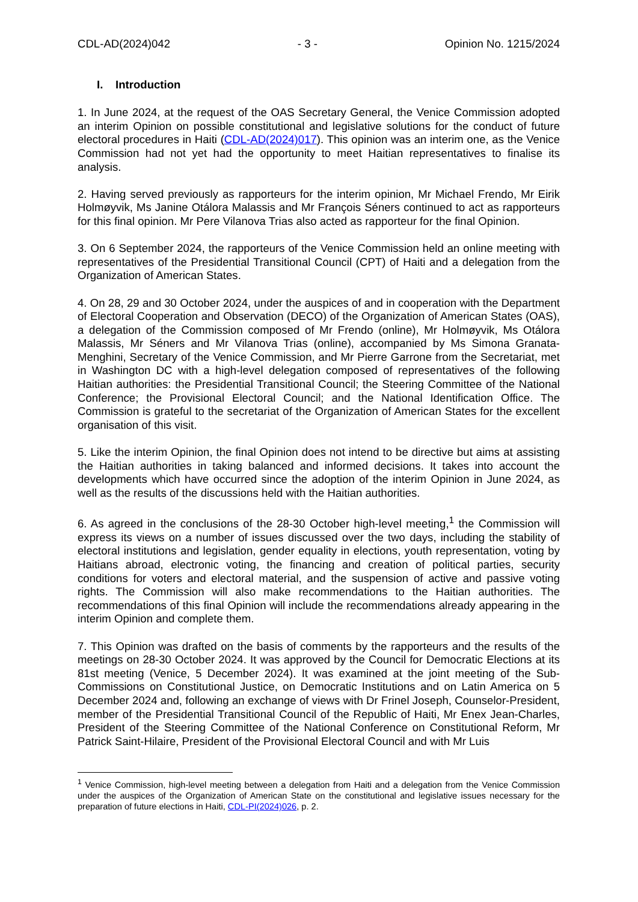CDL-AD(2024)042 - 3 - Opinion No. 1215/2024
I. Introduction
1. In June 2024, at the request of the OAS Secretary General, the Venice Commission adopted an interim Opinion on possible constitutional and legislative solutions for the conduct of future electoral procedures in Haiti (CDL-AD(2024)017). This opinion was an interim one, as the Venice Commission had not yet had the opportunity to meet Haitian representatives to finalise its analysis.
2. Having served previously as rapporteurs for the interim opinion, Mr Michael Frendo, Mr Eirik Holmøyvik, Ms Janine Otálora Malassis and Mr François Séners continued to act as rapporteurs for this final opinion. Mr Pere Vilanova Trias also acted as rapporteur for the final Opinion.
3. On 6 September 2024, the rapporteurs of the Venice Commission held an online meeting with representatives of the Presidential Transitional Council (CPT) of Haiti and a delegation from the Organization of American States.
4. On 28, 29 and 30 October 2024, under the auspices of and in cooperation with the Department of Electoral Cooperation and Observation (DECO) of the Organization of American States (OAS), a delegation of the Commission composed of Mr Frendo (online), Mr Holmøyvik, Ms Otálora Malassis, Mr Séners and Mr Vilanova Trias (online), accompanied by Ms Simona Granata-Menghini, Secretary of the Venice Commission, and Mr Pierre Garrone from the Secretariat, met in Washington DC with a high-level delegation composed of representatives of the following Haitian authorities: the Presidential Transitional Council; the Steering Committee of the National Conference; the Provisional Electoral Council; and the National Identification Office. The Commission is grateful to the secretariat of the Organization of American States for the excellent organisation of this visit.
5. Like the interim Opinion, the final Opinion does not intend to be directive but aims at assisting the Haitian authorities in taking balanced and informed decisions. It takes into account the developments which have occurred since the adoption of the interim Opinion in June 2024, as well as the results of the discussions held with the Haitian authorities.
6. As agreed in the conclusions of the 28-30 October high-level meeting,<sup>1</sup> the Commission will express its views on a number of issues discussed over the two days, including the stability of electoral institutions and legislation, gender equality in elections, youth representation, voting by Haitians abroad, electronic voting, the financing and creation of political parties, security conditions for voters and electoral material, and the suspension of active and passive voting rights. The Commission will also make recommendations to the Haitian authorities. The recommendations of this final Opinion will include the recommendations already appearing in the interim Opinion and complete them.
7. This Opinion was drafted on the basis of comments by the rapporteurs and the results of the meetings on 28-30 October 2024. It was approved by the Council for Democratic Elections at its 81st meeting (Venice, 5 December 2024). It was examined at the joint meeting of the Sub-Commissions on Constitutional Justice, on Democratic Institutions and on Latin America on 5 December 2024 and, following an exchange of views with Dr Frinel Joseph, Counselor-President, member of the Presidential Transitional Council of the Republic of Haiti, Mr Enex Jean-Charles, President of the Steering Committee of the National Conference on Constitutional Reform, Mr Patrick Saint-Hilaire, President of the Provisional Electoral Council and with Mr Luis
<sup>1</sup> Venice Commission, high-level meeting between a delegation from Haiti and a delegation from the Venice Commission under the auspices of the Organization of American State on the constitutional and legislative issues necessary for the preparation of future elections in Haiti, CDL-PI(2024)026, p. 2.